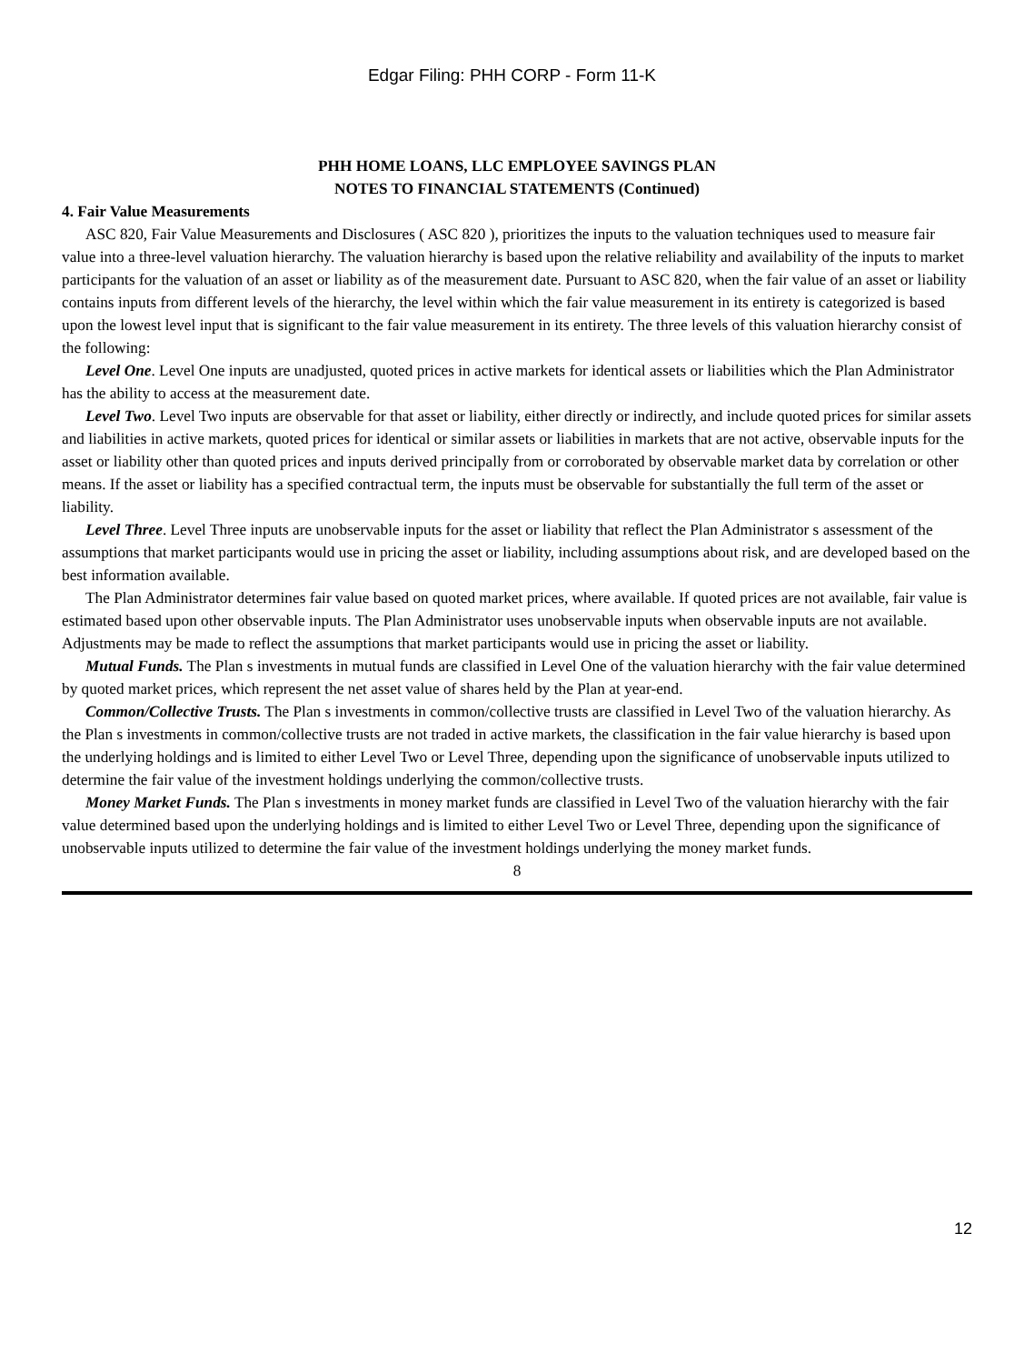Edgar Filing: PHH CORP - Form 11-K
PHH HOME LOANS, LLC EMPLOYEE SAVINGS PLAN
NOTES TO FINANCIAL STATEMENTS (Continued)
4. Fair Value Measurements
ASC 820, Fair Value Measurements and Disclosures ( ASC 820 ), prioritizes the inputs to the valuation techniques used to measure fair value into a three-level valuation hierarchy. The valuation hierarchy is based upon the relative reliability and availability of the inputs to market participants for the valuation of an asset or liability as of the measurement date. Pursuant to ASC 820, when the fair value of an asset or liability contains inputs from different levels of the hierarchy, the level within which the fair value measurement in its entirety is categorized is based upon the lowest level input that is significant to the fair value measurement in its entirety. The three levels of this valuation hierarchy consist of the following:
Level One. Level One inputs are unadjusted, quoted prices in active markets for identical assets or liabilities which the Plan Administrator has the ability to access at the measurement date.
Level Two. Level Two inputs are observable for that asset or liability, either directly or indirectly, and include quoted prices for similar assets and liabilities in active markets, quoted prices for identical or similar assets or liabilities in markets that are not active, observable inputs for the asset or liability other than quoted prices and inputs derived principally from or corroborated by observable market data by correlation or other means. If the asset or liability has a specified contractual term, the inputs must be observable for substantially the full term of the asset or liability.
Level Three. Level Three inputs are unobservable inputs for the asset or liability that reflect the Plan Administrator s assessment of the assumptions that market participants would use in pricing the asset or liability, including assumptions about risk, and are developed based on the best information available.
The Plan Administrator determines fair value based on quoted market prices, where available. If quoted prices are not available, fair value is estimated based upon other observable inputs. The Plan Administrator uses unobservable inputs when observable inputs are not available. Adjustments may be made to reflect the assumptions that market participants would use in pricing the asset or liability.
Mutual Funds. The Plan s investments in mutual funds are classified in Level One of the valuation hierarchy with the fair value determined by quoted market prices, which represent the net asset value of shares held by the Plan at year-end.
Common/Collective Trusts. The Plan s investments in common/collective trusts are classified in Level Two of the valuation hierarchy. As the Plan s investments in common/collective trusts are not traded in active markets, the classification in the fair value hierarchy is based upon the underlying holdings and is limited to either Level Two or Level Three, depending upon the significance of unobservable inputs utilized to determine the fair value of the investment holdings underlying the common/collective trusts.
Money Market Funds. The Plan s investments in money market funds are classified in Level Two of the valuation hierarchy with the fair value determined based upon the underlying holdings and is limited to either Level Two or Level Three, depending upon the significance of unobservable inputs utilized to determine the fair value of the investment holdings underlying the money market funds.
8
12